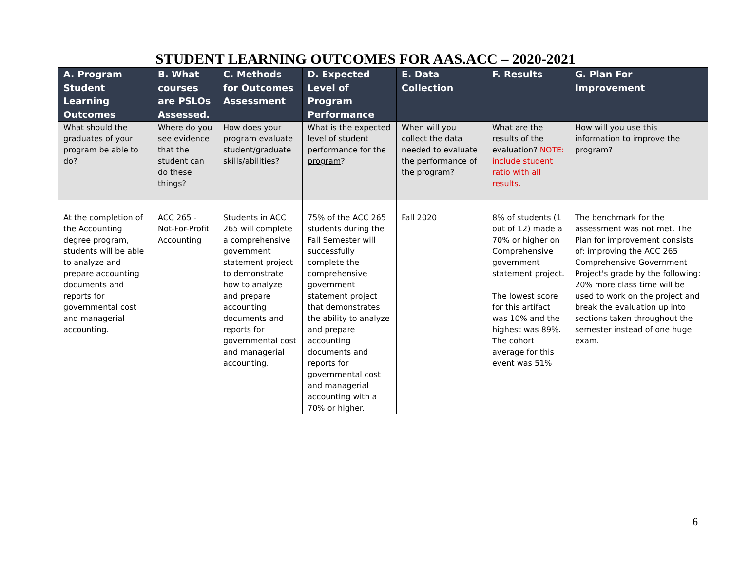STUDENT LEARNING OUTCOMES FOR AAS.ACC – 2020-2021
| A. Program Student Learning Outcomes | B. What courses are PSLOs Assessed. | C. Methods for Outcomes Assessment | D. Expected Level of Program Performance | E. Data Collection | F. Results | G. Plan For Improvement |
| --- | --- | --- | --- | --- | --- | --- |
| What should the graduates of your program be able to do? | Where do you see evidence that the student can do these things? | How does your program evaluate student/graduate skills/abilities? | What is the expected level of student performance for the program ? | When will you collect the data needed to evaluate the performance of the program? | What are the results of the evaluation? NOTE: include student ratio with all results. | How will you use this information to improve the program? |
| At the completion of the Accounting degree program, students will be able to analyze and prepare accounting documents and reports for governmental cost and managerial accounting. | ACC 265 - Not-For-Profit Accounting | Students in ACC 265 will complete a comprehensive government statement project to demonstrate how to analyze and prepare accounting documents and reports for governmental cost and managerial accounting. | 75% of the ACC 265 students during the Fall Semester will successfully complete the comprehensive government statement project that demonstrates the ability to analyze and prepare accounting documents and reports for governmental cost and managerial accounting with a 70% or higher. | Fall 2020 | 8% of students (1 out of 12) made a 70% or higher on Comprehensive government statement project. The lowest score for this artifact was 10% and the highest was 89%. The cohort average for this event was 51% | The benchmark for the assessment was not met. The Plan for improvement consists of: improving the ACC 265 Comprehensive Government Project's grade by the following: 20% more class time will be used to work on the project and break the evaluation up into sections taken throughout the semester instead of one huge exam. |
6